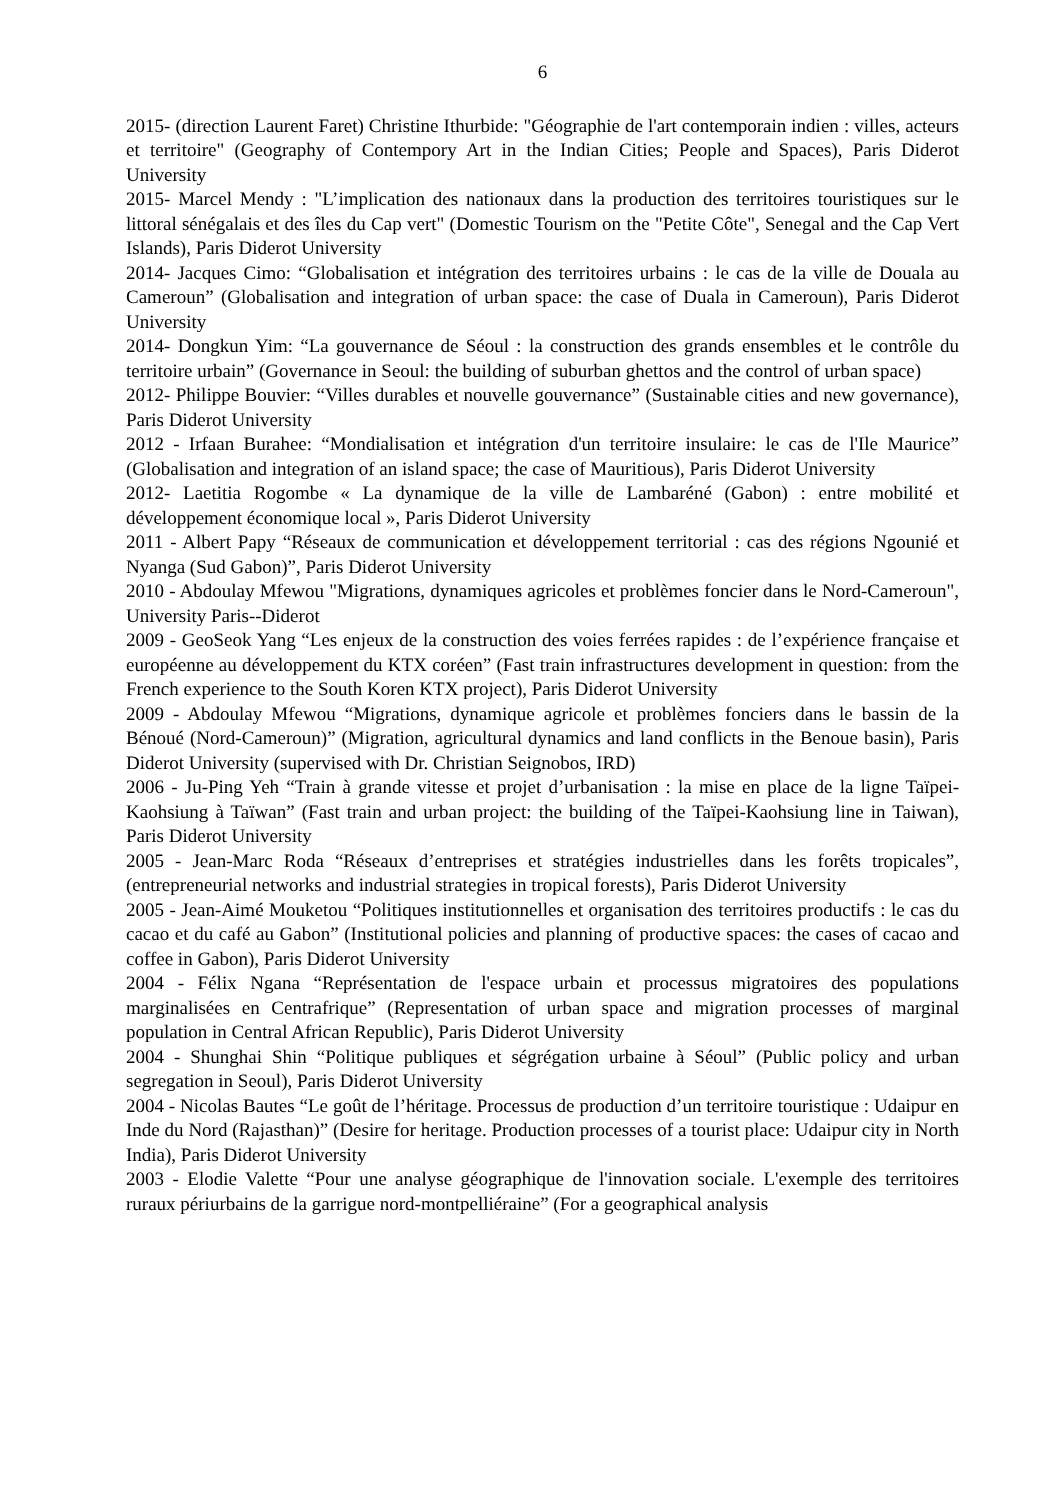6
2015- (direction Laurent Faret) Christine Ithurbide: "Géographie de l'art contemporain indien : villes, acteurs et territoire" (Geography of Contempory Art in the Indian Cities; People and Spaces), Paris Diderot University
2015- Marcel Mendy : "L’implication des nationaux dans la production des territoires touristiques sur le littoral sénégalais et des îles du Cap vert" (Domestic Tourism on the "Petite Côte", Senegal and the Cap Vert Islands), Paris Diderot University
2014- Jacques Cimo: “Globalisation et intégration des territoires urbains : le cas de la ville de Douala au Cameroun” (Globalisation and integration of urban space: the case of Duala in Cameroun), Paris Diderot University
2014- Dongkun Yim: “La gouvernance de Séoul : la construction des grands ensembles et le contrôle du territoire urbain” (Governance in Seoul: the building of suburban ghettos and the control of urban space)
2012- Philippe Bouvier: “Villes durables et nouvelle gouvernance” (Sustainable cities and new governance), Paris Diderot University
2012 - Irfaan Burahee: “Mondialisation et intégration d'un territoire insulaire: le cas de l'Ile Maurice” (Globalisation and integration of an island space; the case of Mauritious), Paris Diderot University
2012- Laetitia Rogombe « La dynamique de la ville de Lambaréné (Gabon) : entre mobilité et développement économique local », Paris Diderot University
2011 - Albert Papy “Réseaux de communication et développement territorial : cas des régions Ngounié et Nyanga (Sud Gabon)”, Paris Diderot University
2010 - Abdoulay Mfewou "Migrations, dynamiques agricoles et problèmes foncier dans le Nord-Cameroun", University Paris--Diderot
2009 - GeoSeok Yang “Les enjeux de la construction des voies ferrées rapides : de l’expérience française et européenne au développement du KTX coréen” (Fast train infrastructures development in question: from the French experience to the South Koren KTX project), Paris Diderot University
2009 - Abdoulay Mfewou “Migrations, dynamique agricole et problèmes fonciers dans le bassin de la Bénoué (Nord-Cameroun)” (Migration, agricultural dynamics and land conflicts in the Benoue basin), Paris Diderot University (supervised with Dr. Christian Seignobos, IRD)
2006 - Ju-Ping Yeh “Train à grande vitesse et projet d’urbanisation : la mise en place de la ligne Taïpei-Kaohsiung à Taïwan” (Fast train and urban project: the building of the Taïpei-Kaohsiung line in Taiwan), Paris Diderot University
2005 - Jean-Marc Roda “Réseaux d’entreprises et stratégies industrielles dans les forêts tropicales”, (entrepreneurial networks and industrial strategies in tropical forests), Paris Diderot University
2005 - Jean-Aimé Mouketou “Politiques institutionnelles et organisation des territoires productifs : le cas du cacao et du café au Gabon” (Institutional policies and planning of productive spaces: the cases of cacao and coffee in Gabon), Paris Diderot University
2004 - Félix Ngana “Représentation de l'espace urbain et processus migratoires des populations marginalisées en Centrafrique” (Representation of urban space and migration processes of marginal population in Central African Republic), Paris Diderot University
2004 - Shunghai Shin “Politique publiques et ségrégation urbaine à Séoul” (Public policy and urban segregation in Seoul), Paris Diderot University
2004 - Nicolas Bautes “Le goût de l’héritage. Processus de production d’un territoire touristique : Udaipur en Inde du Nord (Rajasthan)” (Desire for heritage. Production processes of a tourist place: Udaipur city in North India), Paris Diderot University
2003 - Elodie Valette “Pour une analyse géographique de l'innovation sociale. L'exemple des territoires ruraux périurbains de la garrigue nord-montpelliéraine” (For a geographical analysis